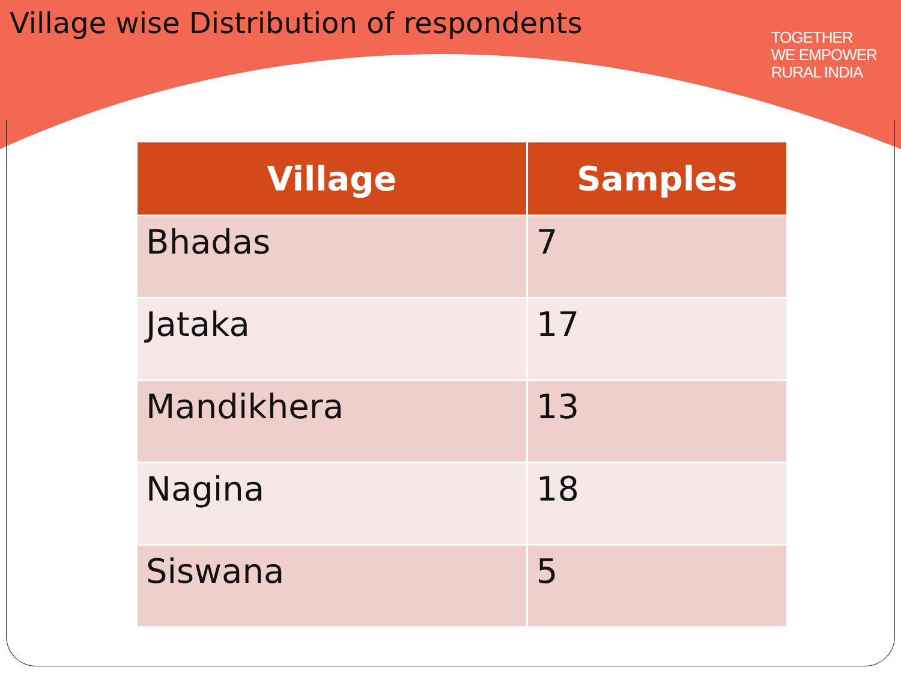Village wise Distribution of respondents
TOGETHER
WE EMPOWER
RURAL INDIA
| Village | Samples |
| --- | --- |
| Bhadas | 7 |
| Jataka | 17 |
| Mandikhera | 13 |
| Nagina | 18 |
| Siswana | 5 |